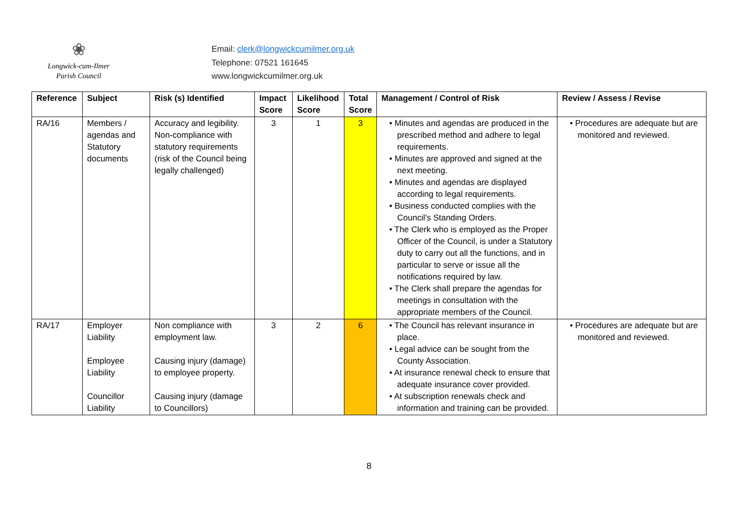❀
Longwick-cum-Ilmer
Parish Council
Email: clerk@longwickcumilmer.org.uk
Telephone: 07521 161645
www.longwickcumilmer.org.uk
| Reference | Subject | Risk (s) Identified | Impact Score | Likelihood Score | Total Score | Management / Control of Risk | Review / Assess / Revise |
| --- | --- | --- | --- | --- | --- | --- | --- |
| RA/16 | Members / agendas and Statutory documents | Accuracy and legibility. Non-compliance with statutory requirements (risk of the Council being legally challenged) | 3 | 1 | 3 | • Minutes and agendas are produced in the prescribed method and adhere to legal requirements. • Minutes are approved and signed at the next meeting. • Minutes and agendas are displayed according to legal requirements. • Business conducted complies with the Council’s Standing Orders. • The Clerk who is employed as the Proper Officer of the Council, is under a Statutory duty to carry out all the functions, and in particular to serve or issue all the notifications required by law. • The Clerk shall prepare the agendas for meetings in consultation with the appropriate members of the Council. | • Procedures are adequate but are monitored and reviewed. |
| RA/17 | Employer Liability Employee Liability Councillor Liability | Non compliance with employment law. Causing injury (damage) to employee property. Causing injury (damage to Councillors) | 3 | 2 | 6 | • The Council has relevant insurance in place. • Legal advice can be sought from the County Association. • At insurance renewal check to ensure that adequate insurance cover provided. • At subscription renewals check and information and training can be provided. | • Procedures are adequate but are monitored and reviewed. |
8